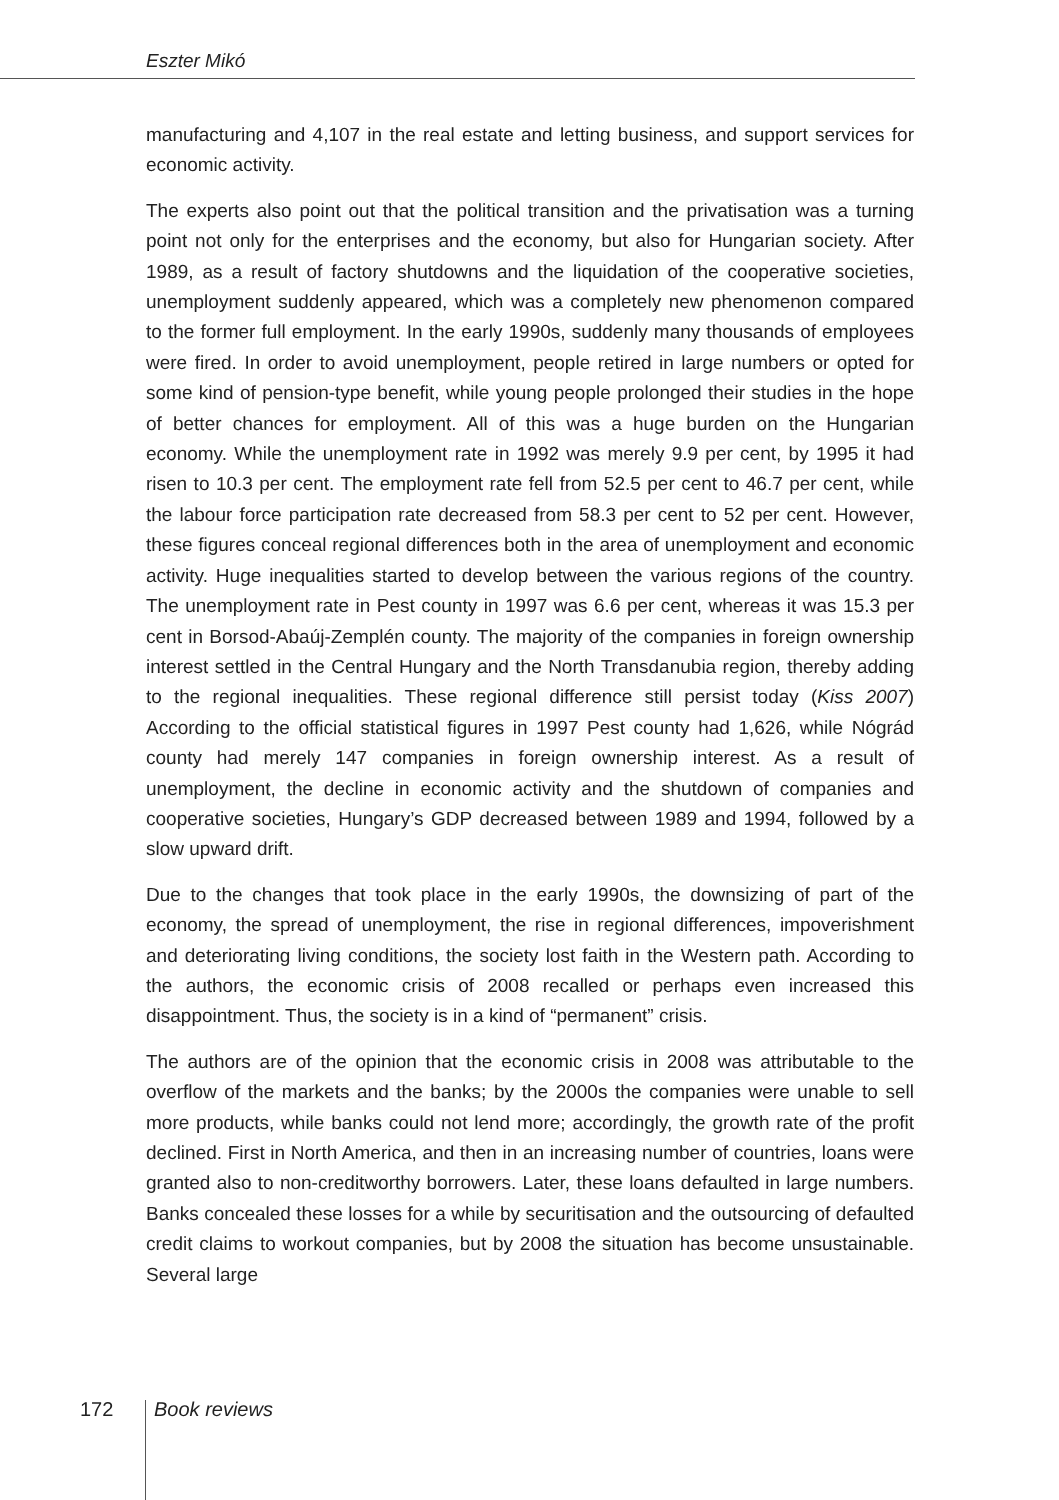Eszter Mikó
manufacturing and 4,107 in the real estate and letting business, and support services for economic activity.
The experts also point out that the political transition and the privatisation was a turning point not only for the enterprises and the economy, but also for Hungarian society. After 1989, as a result of factory shutdowns and the liquidation of the cooperative societies, unemployment suddenly appeared, which was a completely new phenomenon compared to the former full employment. In the early 1990s, suddenly many thousands of employees were fired. In order to avoid unemployment, people retired in large numbers or opted for some kind of pension-type benefit, while young people prolonged their studies in the hope of better chances for employment. All of this was a huge burden on the Hungarian economy. While the unemployment rate in 1992 was merely 9.9 per cent, by 1995 it had risen to 10.3 per cent. The employment rate fell from 52.5 per cent to 46.7 per cent, while the labour force participation rate decreased from 58.3 per cent to 52 per cent. However, these figures conceal regional differences both in the area of unemployment and economic activity. Huge inequalities started to develop between the various regions of the country. The unemployment rate in Pest county in 1997 was 6.6 per cent, whereas it was 15.3 per cent in Borsod-Abaúj-Zemplén county. The majority of the companies in foreign ownership interest settled in the Central Hungary and the North Transdanubia region, thereby adding to the regional inequalities. These regional difference still persist today (Kiss 2007) According to the official statistical figures in 1997 Pest county had 1,626, while Nógrád county had merely 147 companies in foreign ownership interest. As a result of unemployment, the decline in economic activity and the shutdown of companies and cooperative societies, Hungary’s GDP decreased between 1989 and 1994, followed by a slow upward drift.
Due to the changes that took place in the early 1990s, the downsizing of part of the economy, the spread of unemployment, the rise in regional differences, impoverishment and deteriorating living conditions, the society lost faith in the Western path. According to the authors, the economic crisis of 2008 recalled or perhaps even increased this disappointment. Thus, the society is in a kind of “permanent” crisis.
The authors are of the opinion that the economic crisis in 2008 was attributable to the overflow of the markets and the banks; by the 2000s the companies were unable to sell more products, while banks could not lend more; accordingly, the growth rate of the profit declined. First in North America, and then in an increasing number of countries, loans were granted also to non-creditworthy borrowers. Later, these loans defaulted in large numbers. Banks concealed these losses for a while by securitisation and the outsourcing of defaulted credit claims to workout companies, but by 2008 the situation has become unsustainable. Several large
172 Book reviews